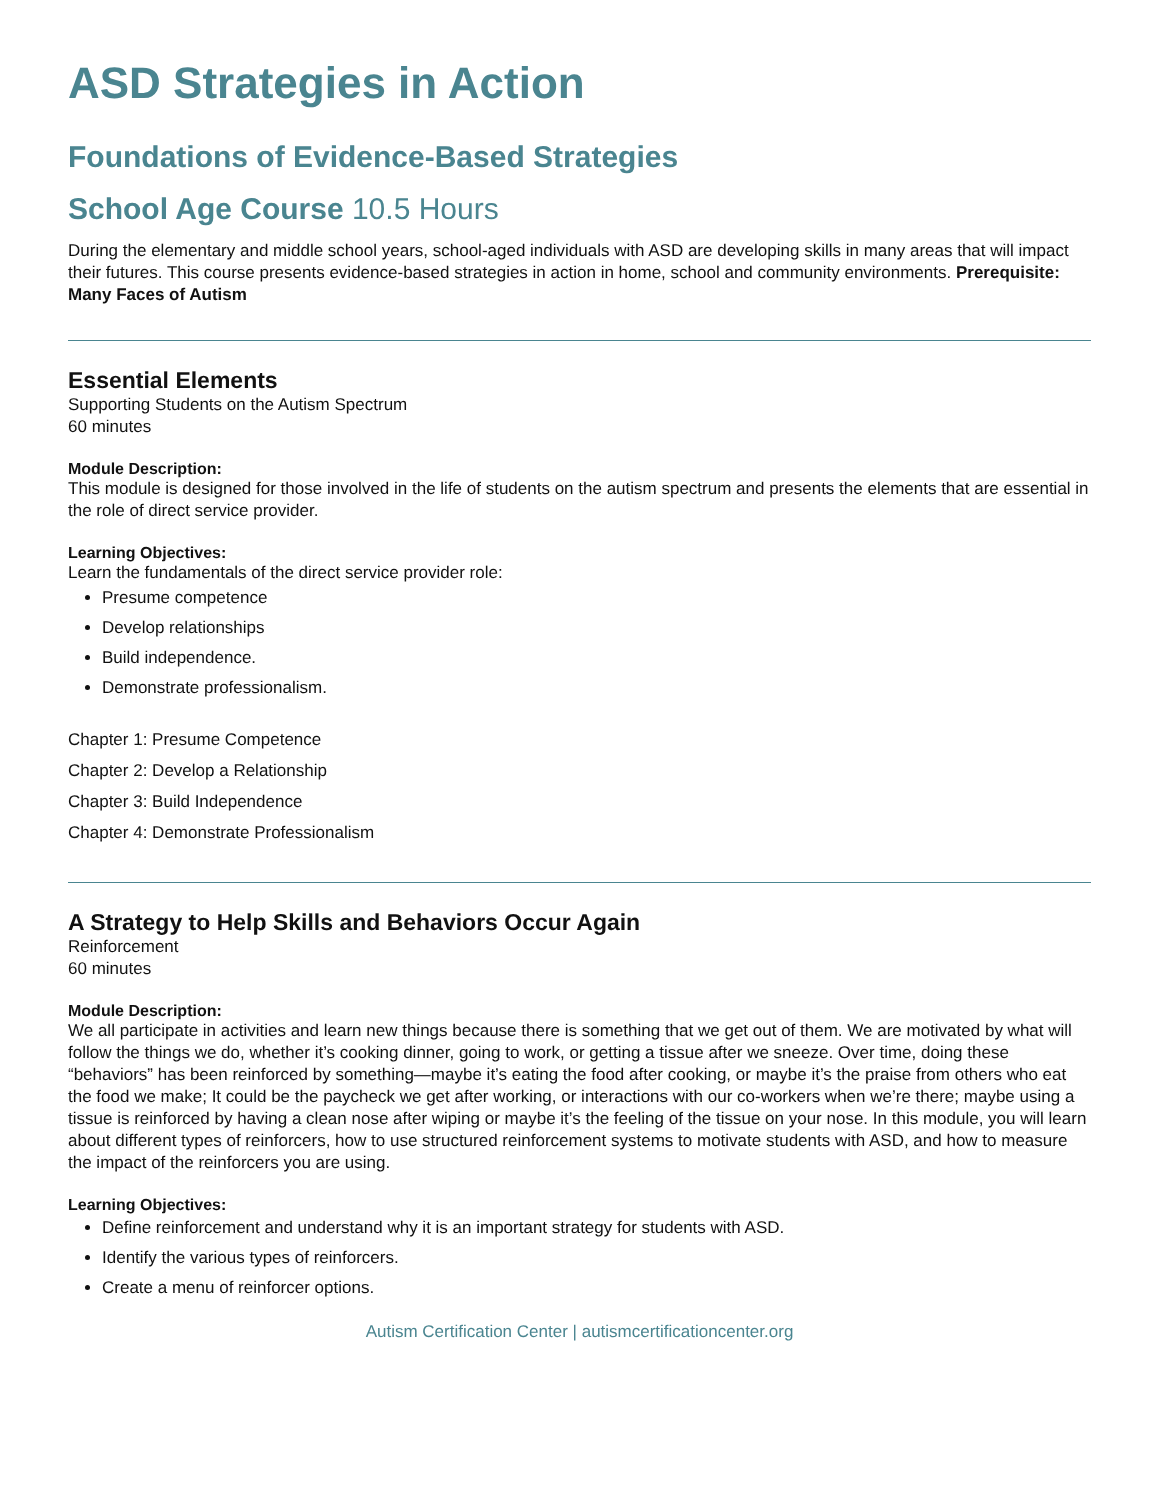ASD Strategies in Action
Foundations of Evidence-Based Strategies
School Age Course 10.5 Hours
During the elementary and middle school years, school-aged individuals with ASD are developing skills in many areas that will impact their futures. This course presents evidence-based strategies in action in home, school and community environments. Prerequisite: Many Faces of Autism
Essential Elements
Supporting Students on the Autism Spectrum
60 minutes
Module Description:
This module is designed for those involved in the life of students on the autism spectrum and presents the elements that are essential in the role of direct service provider.
Learning Objectives:
Learn the fundamentals of the direct service provider role:
Presume competence
Develop relationships
Build independence.
Demonstrate professionalism.
Chapter 1: Presume Competence
Chapter 2: Develop a Relationship
Chapter 3: Build Independence
Chapter 4: Demonstrate Professionalism
A Strategy to Help Skills and Behaviors Occur Again
Reinforcement
60 minutes
Module Description:
We all participate in activities and learn new things because there is something that we get out of them. We are motivated by what will follow the things we do, whether it’s cooking dinner, going to work, or getting a tissue after we sneeze. Over time, doing these “behaviors” has been reinforced by something—maybe it’s eating the food after cooking, or maybe it’s the praise from others who eat the food we make; It could be the paycheck we get after working, or interactions with our co-workers when we’re there; maybe using a tissue is reinforced by having a clean nose after wiping or maybe it’s the feeling of the tissue on your nose. In this module, you will learn about different types of reinforcers, how to use structured reinforcement systems to motivate students with ASD, and how to measure the impact of the reinforcers you are using.
Learning Objectives:
Define reinforcement and understand why it is an important strategy for students with ASD.
Identify the various types of reinforcers.
Create a menu of reinforcer options.
Autism Certification Center | autismcertificationcenter.org